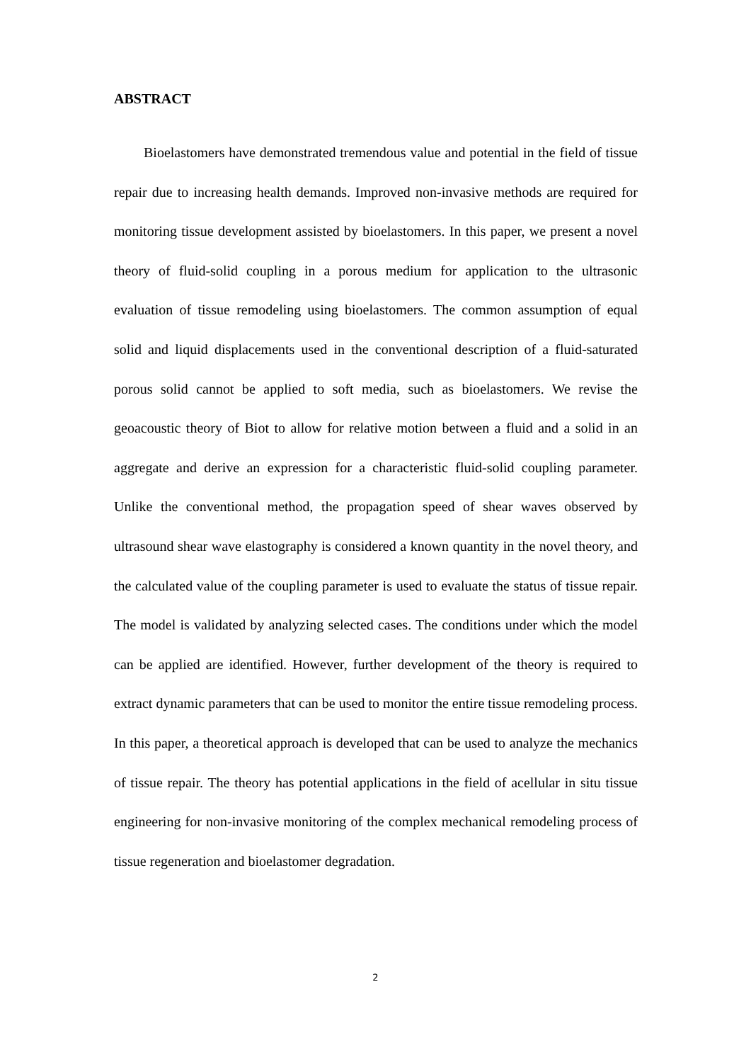ABSTRACT
Bioelastomers have demonstrated tremendous value and potential in the field of tissue repair due to increasing health demands. Improved non-invasive methods are required for monitoring tissue development assisted by bioelastomers. In this paper, we present a novel theory of fluid-solid coupling in a porous medium for application to the ultrasonic evaluation of tissue remodeling using bioelastomers. The common assumption of equal solid and liquid displacements used in the conventional description of a fluid-saturated porous solid cannot be applied to soft media, such as bioelastomers. We revise the geoacoustic theory of Biot to allow for relative motion between a fluid and a solid in an aggregate and derive an expression for a characteristic fluid-solid coupling parameter. Unlike the conventional method, the propagation speed of shear waves observed by ultrasound shear wave elastography is considered a known quantity in the novel theory, and the calculated value of the coupling parameter is used to evaluate the status of tissue repair. The model is validated by analyzing selected cases. The conditions under which the model can be applied are identified. However, further development of the theory is required to extract dynamic parameters that can be used to monitor the entire tissue remodeling process. In this paper, a theoretical approach is developed that can be used to analyze the mechanics of tissue repair. The theory has potential applications in the field of acellular in situ tissue engineering for non-invasive monitoring of the complex mechanical remodeling process of tissue regeneration and bioelastomer degradation.
2